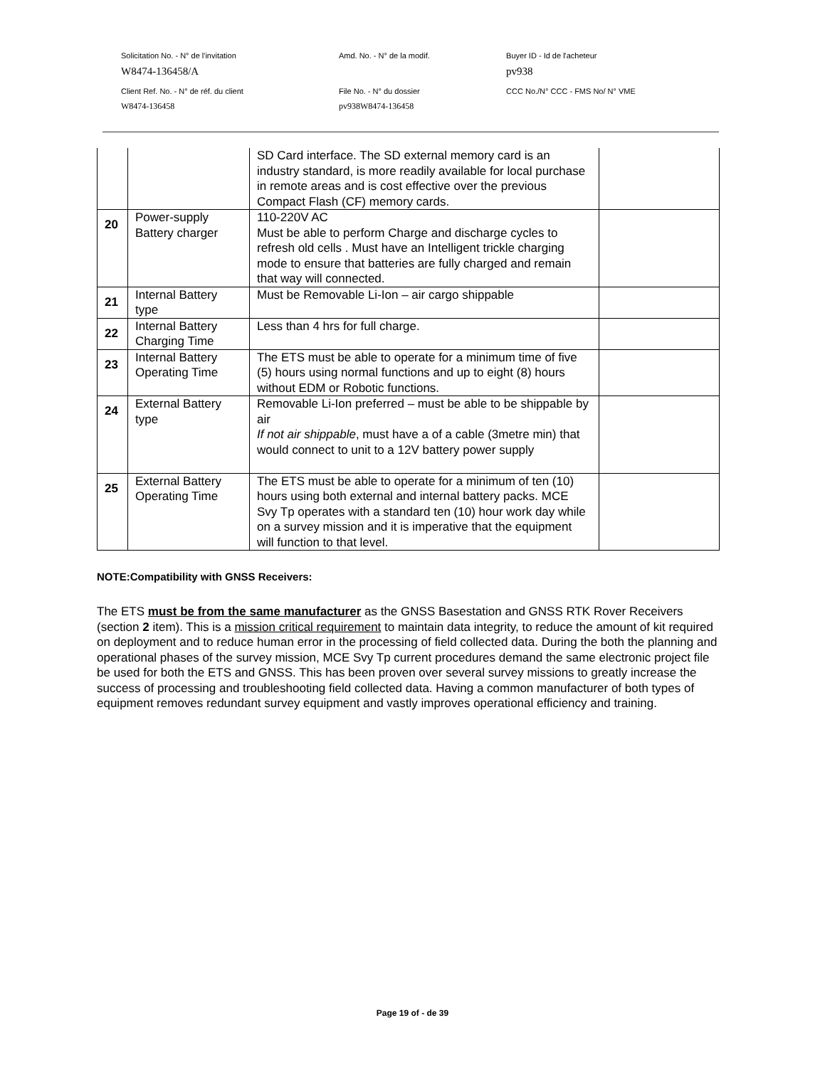Solicitation No. - N° de l'invitation Amd. No. - N° de la modif. Buyer ID - Id de l'acheteur
W8474-136458/A pv938
Client Ref. No. - N° de réf. du client File No. - N° du dossier CCC No./N° CCC - FMS No/ N° VME
W8474-136458 pv938W8474-136458
| | | SD Card interface. The SD external memory card is an industry standard, is more readily available for local purchase in remote areas and is cost effective over the previous Compact Flash (CF) memory cards. | |
| 20 | Power-supply Battery charger | 110-220V AC Must be able to perform Charge and discharge cycles to refresh old cells . Must have an Intelligent trickle charging mode to ensure that batteries are fully charged and remain that way will connected. | |
| 21 | Internal Battery type | Must be Removable Li-Ion – air cargo shippable | |
| 22 | Internal Battery Charging Time | Less than 4 hrs for full charge. | |
| 23 | Internal Battery Operating Time | The ETS must be able to operate for a minimum time of five (5) hours using normal functions and up to eight (8) hours without EDM or Robotic functions. | |
| 24 | External Battery type | Removable Li-Ion preferred – must be able to be shippable by air If not air shippable , must have a of a cable (3metre min) that would connect to unit to a 12V battery power supply | |
| 25 | External Battery Operating Time | The ETS must be able to operate for a minimum of ten (10) hours using both external and internal battery packs. MCE Svy Tp operates with a standard ten (10) hour work day while on a survey mission and it is imperative that the equipment will function to that level. | |
NOTE:Compatibility with GNSS Receivers:
The ETS must be from the same manufacturer as the GNSS Basestation and GNSS RTK Rover Receivers (section 2 item). This is a mission critical requirement to maintain data integrity, to reduce the amount of kit required on deployment and to reduce human error in the processing of field collected data. During the both the planning and operational phases of the survey mission, MCE Svy Tp current procedures demand the same electronic project file be used for both the ETS and GNSS. This has been proven over several survey missions to greatly increase the success of processing and troubleshooting field collected data. Having a common manufacturer of both types of equipment removes redundant survey equipment and vastly improves operational efficiency and training.
Page 19 of - de 39